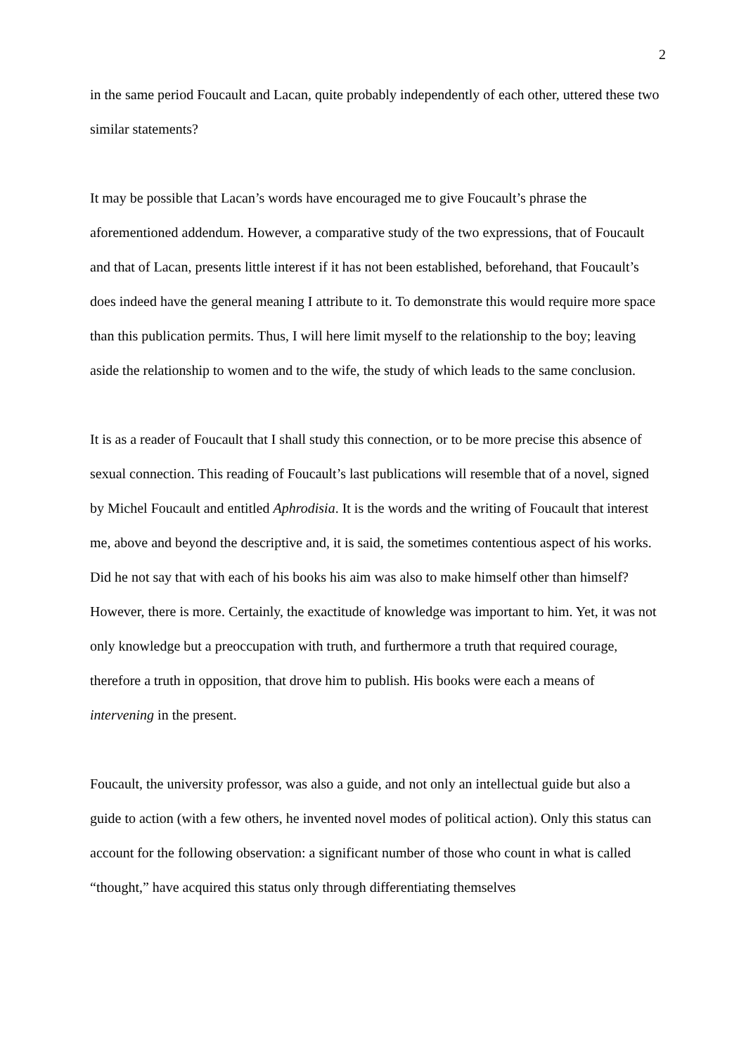2
in the same period Foucault and Lacan, quite probably independently of each other, uttered these two similar statements?
It may be possible that Lacan’s words have encouraged me to give Foucault’s phrase the aforementioned addendum. However, a comparative study of the two expressions, that of Foucault and that of Lacan, presents little interest if it has not been established, beforehand, that Foucault’s does indeed have the general meaning I attribute to it. To demonstrate this would require more space than this publication permits. Thus, I will here limit myself to the relationship to the boy; leaving aside the relationship to women and to the wife, the study of which leads to the same conclusion.
It is as a reader of Foucault that I shall study this connection, or to be more precise this absence of sexual connection. This reading of Foucault’s last publications will resemble that of a novel, signed by Michel Foucault and entitled Aphrodisia. It is the words and the writing of Foucault that interest me, above and beyond the descriptive and, it is said, the sometimes contentious aspect of his works. Did he not say that with each of his books his aim was also to make himself other than himself? However, there is more. Certainly, the exactitude of knowledge was important to him. Yet, it was not only knowledge but a preoccupation with truth, and furthermore a truth that required courage, therefore a truth in opposition, that drove him to publish. His books were each a means of intervening in the present.
Foucault, the university professor, was also a guide, and not only an intellectual guide but also a guide to action (with a few others, he invented novel modes of political action). Only this status can account for the following observation: a significant number of those who count in what is called “thought,” have acquired this status only through differentiating themselves